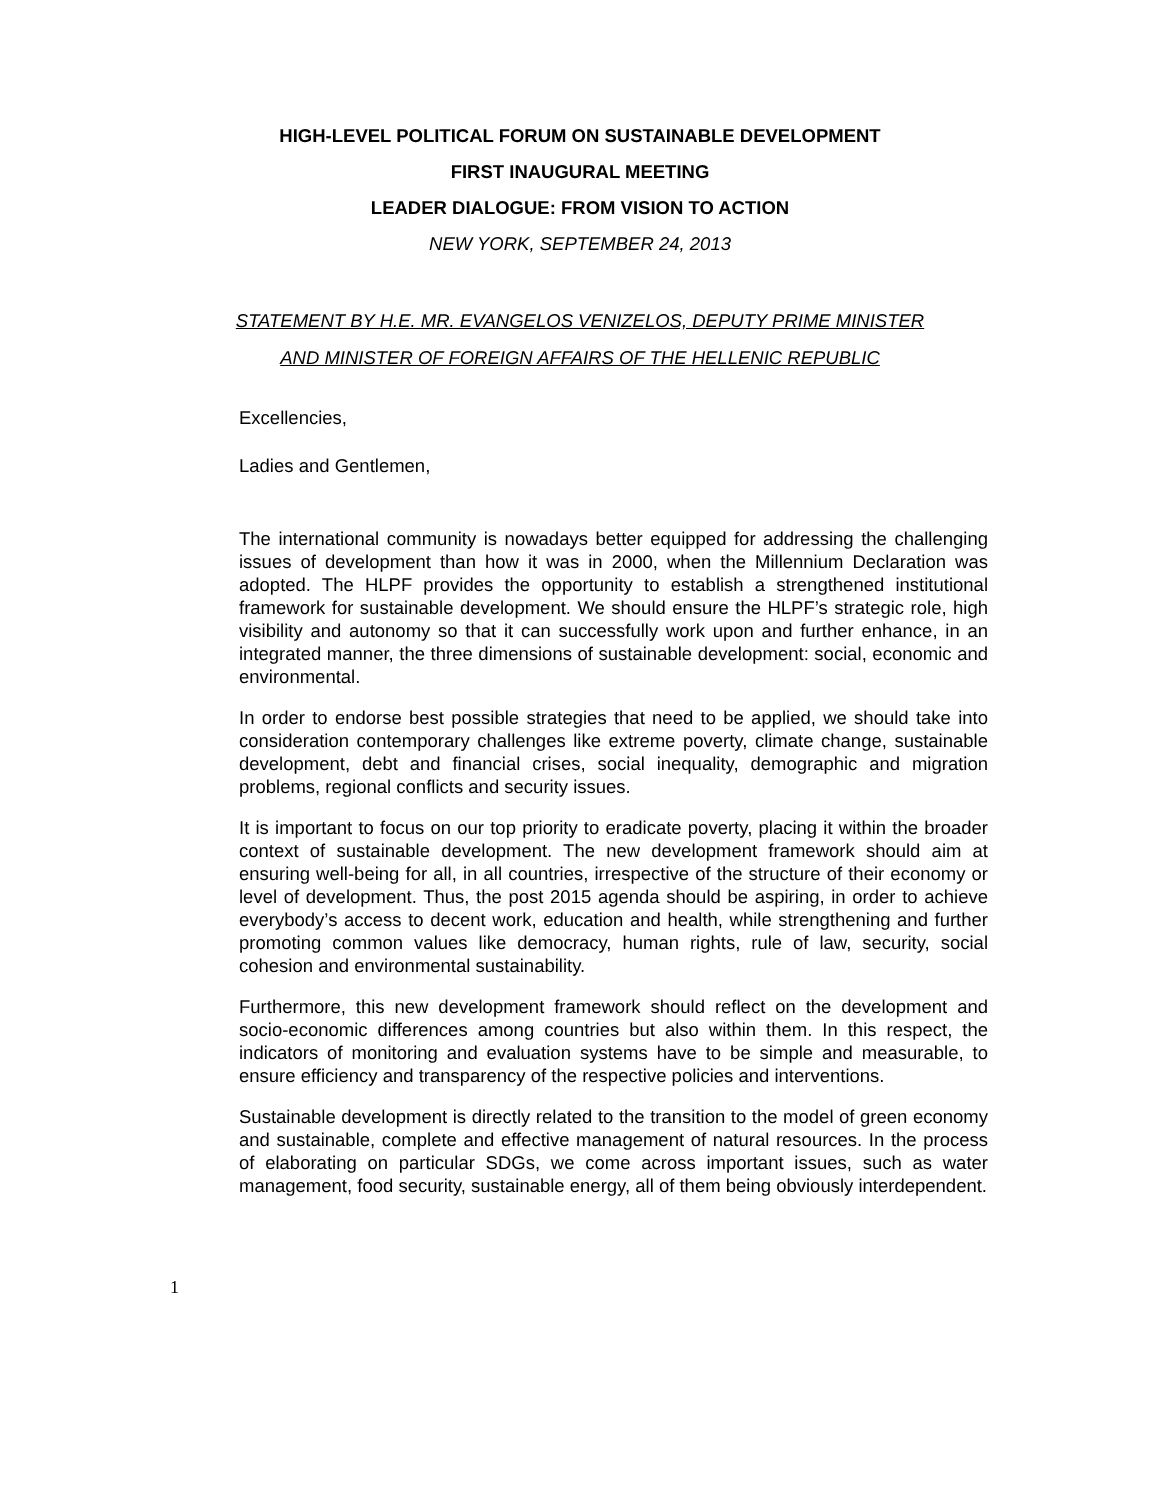HIGH-LEVEL POLITICAL FORUM ON SUSTAINABLE DEVELOPMENT
FIRST INAUGURAL MEETING
LEADER DIALOGUE: FROM VISION TO ACTION
NEW YORK, SEPTEMBER 24, 2013
STATEMENT BY H.E. MR. EVANGELOS VENIZELOS, DEPUTY PRIME MINISTER
AND MINISTER OF FOREIGN AFFAIRS OF THE HELLENIC REPUBLIC
Excellencies,
Ladies and Gentlemen,
The international community is nowadays better equipped for addressing the challenging issues of development than how it was in 2000, when the Millennium Declaration was adopted. The HLPF provides the opportunity to establish a strengthened institutional framework for sustainable development. We should ensure the HLPF’s strategic role, high visibility and autonomy so that it can successfully work upon and further enhance, in an integrated manner, the three dimensions of sustainable development: social, economic and environmental.
In order to endorse best possible strategies that need to be applied, we should take into consideration contemporary challenges like extreme poverty, climate change, sustainable development, debt and financial crises, social inequality, demographic and migration problems, regional conflicts and security issues.
It is important to focus on our top priority to eradicate poverty, placing it within the broader context of sustainable development. The new development framework should aim at ensuring well-being for all, in all countries, irrespective of the structure of their economy or level of development. Thus, the post 2015 agenda should be aspiring, in order to achieve everybody’s access to decent work, education and health, while strengthening and further promoting common values like democracy, human rights, rule of law, security, social cohesion and environmental sustainability.
Furthermore, this new development framework should reflect on the development and socio-economic differences among countries but also within them. In this respect, the indicators of monitoring and evaluation systems have to be simple and measurable, to ensure efficiency and transparency of the respective policies and interventions.
Sustainable development is directly related to the transition to the model of green economy and sustainable, complete and effective management of natural resources. In the process of elaborating on particular SDGs, we come across important issues, such as water management, food security, sustainable energy, all of them being obviously interdependent.
1